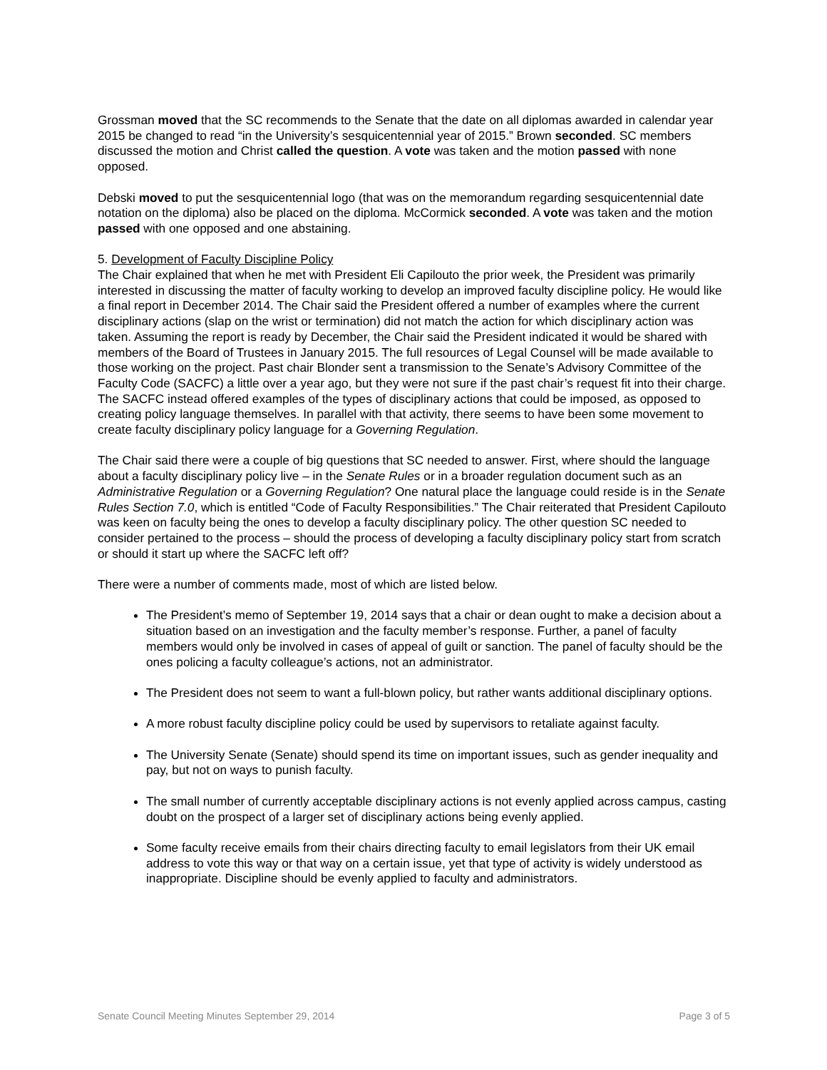Grossman moved that the SC recommends to the Senate that the date on all diplomas awarded in calendar year 2015 be changed to read “in the University’s sesquicentennial year of 2015.” Brown seconded. SC members discussed the motion and Christ called the question. A vote was taken and the motion passed with none opposed.
Debski moved to put the sesquicentennial logo (that was on the memorandum regarding sesquicentennial date notation on the diploma) also be placed on the diploma. McCormick seconded. A vote was taken and the motion passed with one opposed and one abstaining.
5. Development of Faculty Discipline Policy
The Chair explained that when he met with President Eli Capilouto the prior week, the President was primarily interested in discussing the matter of faculty working to develop an improved faculty discipline policy. He would like a final report in December 2014. The Chair said the President offered a number of examples where the current disciplinary actions (slap on the wrist or termination) did not match the action for which disciplinary action was taken. Assuming the report is ready by December, the Chair said the President indicated it would be shared with members of the Board of Trustees in January 2015. The full resources of Legal Counsel will be made available to those working on the project. Past chair Blonder sent a transmission to the Senate’s Advisory Committee of the Faculty Code (SACFC) a little over a year ago, but they were not sure if the past chair’s request fit into their charge. The SACFC instead offered examples of the types of disciplinary actions that could be imposed, as opposed to creating policy language themselves. In parallel with that activity, there seems to have been some movement to create faculty disciplinary policy language for a Governing Regulation.
The Chair said there were a couple of big questions that SC needed to answer. First, where should the language about a faculty disciplinary policy live – in the Senate Rules or in a broader regulation document such as an Administrative Regulation or a Governing Regulation? One natural place the language could reside is in the Senate Rules Section 7.0, which is entitled “Code of Faculty Responsibilities.” The Chair reiterated that President Capilouto was keen on faculty being the ones to develop a faculty disciplinary policy. The other question SC needed to consider pertained to the process – should the process of developing a faculty disciplinary policy start from scratch or should it start up where the SACFC left off?
There were a number of comments made, most of which are listed below.
The President’s memo of September 19, 2014 says that a chair or dean ought to make a decision about a situation based on an investigation and the faculty member’s response. Further, a panel of faculty members would only be involved in cases of appeal of guilt or sanction. The panel of faculty should be the ones policing a faculty colleague’s actions, not an administrator.
The President does not seem to want a full-blown policy, but rather wants additional disciplinary options.
A more robust faculty discipline policy could be used by supervisors to retaliate against faculty.
The University Senate (Senate) should spend its time on important issues, such as gender inequality and pay, but not on ways to punish faculty.
The small number of currently acceptable disciplinary actions is not evenly applied across campus, casting doubt on the prospect of a larger set of disciplinary actions being evenly applied.
Some faculty receive emails from their chairs directing faculty to email legislators from their UK email address to vote this way or that way on a certain issue, yet that type of activity is widely understood as inappropriate. Discipline should be evenly applied to faculty and administrators.
Senate Council Meeting Minutes September 29, 2014 Page 3 of 5